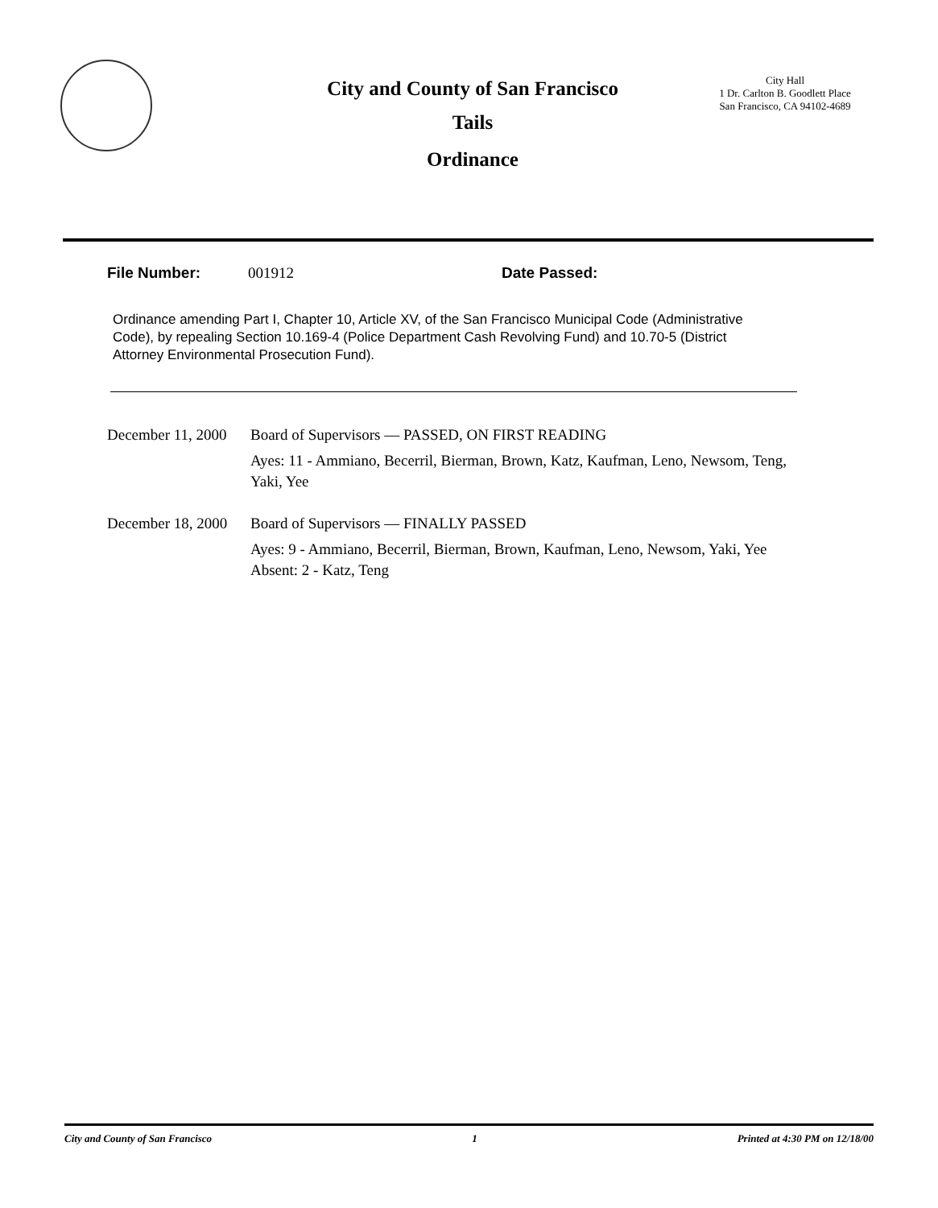City and County of San Francisco
Tails
Ordinance
City Hall
1 Dr. Carlton B. Goodlett Place
San Francisco, CA 94102-4689
File Number: 001912 Date Passed:
Ordinance amending Part I, Chapter 10, Article XV, of the San Francisco Municipal Code (Administrative Code), by repealing Section 10.169-4 (Police Department Cash Revolving Fund) and 10.70-5 (District Attorney Environmental Prosecution Fund).
December 11, 2000
Board of Supervisors — PASSED, ON FIRST READING
Ayes: 11 - Ammiano, Becerril, Bierman, Brown, Katz, Kaufman, Leno, Newsom, Teng, Yaki, Yee
December 18, 2000
Board of Supervisors — FINALLY PASSED
Ayes: 9 - Ammiano, Becerril, Bierman, Brown, Kaufman, Leno, Newsom, Yaki, Yee
Absent: 2 - Katz, Teng
City and County of San Francisco 1 Printed at 4:30 PM on 12/18/00